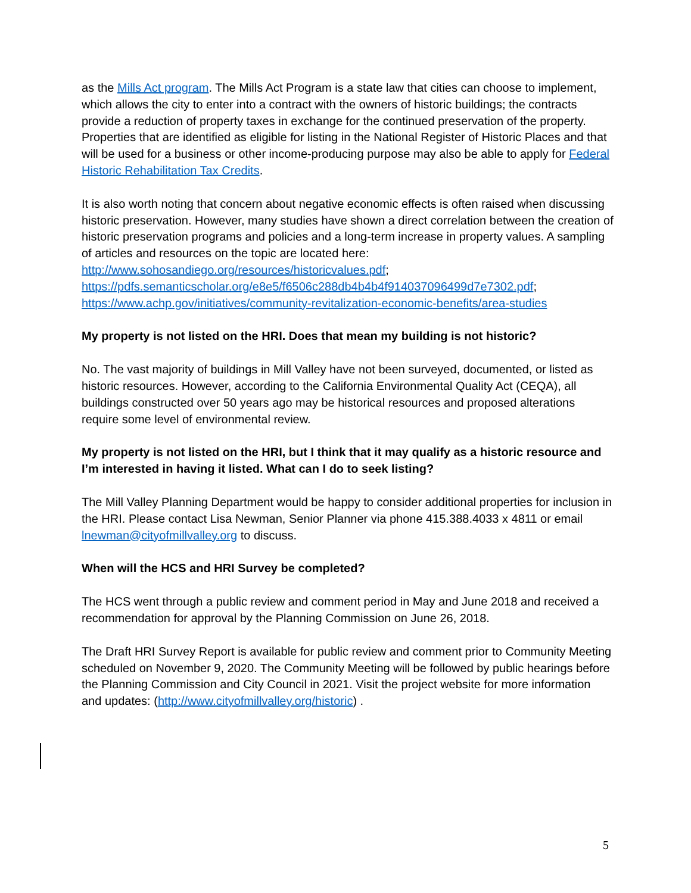as the Mills Act program. The Mills Act Program is a state law that cities can choose to implement, which allows the city to enter into a contract with the owners of historic buildings; the contracts provide a reduction of property taxes in exchange for the continued preservation of the property. Properties that are identified as eligible for listing in the National Register of Historic Places and that will be used for a business or other income-producing purpose may also be able to apply for Federal Historic Rehabilitation Tax Credits.
It is also worth noting that concern about negative economic effects is often raised when discussing historic preservation. However, many studies have shown a direct correlation between the creation of historic preservation programs and policies and a long-term increase in property values. A sampling of articles and resources on the topic are located here: http://www.sohosandiego.org/resources/historicvalues.pdf; https://pdfs.semanticscholar.org/e8e5/f6506c288db4b4b4f914037096499d7e7302.pdf; https://www.achp.gov/initiatives/community-revitalization-economic-benefits/area-studies
My property is not listed on the HRI. Does that mean my building is not historic?
No. The vast majority of buildings in Mill Valley have not been surveyed, documented, or listed as historic resources. However, according to the California Environmental Quality Act (CEQA), all buildings constructed over 50 years ago may be historical resources and proposed alterations require some level of environmental review.
My property is not listed on the HRI, but I think that it may qualify as a historic resource and I’m interested in having it listed. What can I do to seek listing?
The Mill Valley Planning Department would be happy to consider additional properties for inclusion in the HRI. Please contact Lisa Newman, Senior Planner via phone 415.388.4033 x 4811 or email lnewman@cityofmillvalley.org to discuss.
When will the HCS and HRI Survey be completed?
The HCS went through a public review and comment period in May and June 2018 and received a recommendation for approval by the Planning Commission on June 26, 2018.
The Draft HRI Survey Report is available for public review and comment prior to Community Meeting scheduled on November 9, 2020. The Community Meeting will be followed by public hearings before the Planning Commission and City Council in 2021. Visit the project website for more information and updates: (http://www.cityofmillvalley.org/historic) .
5